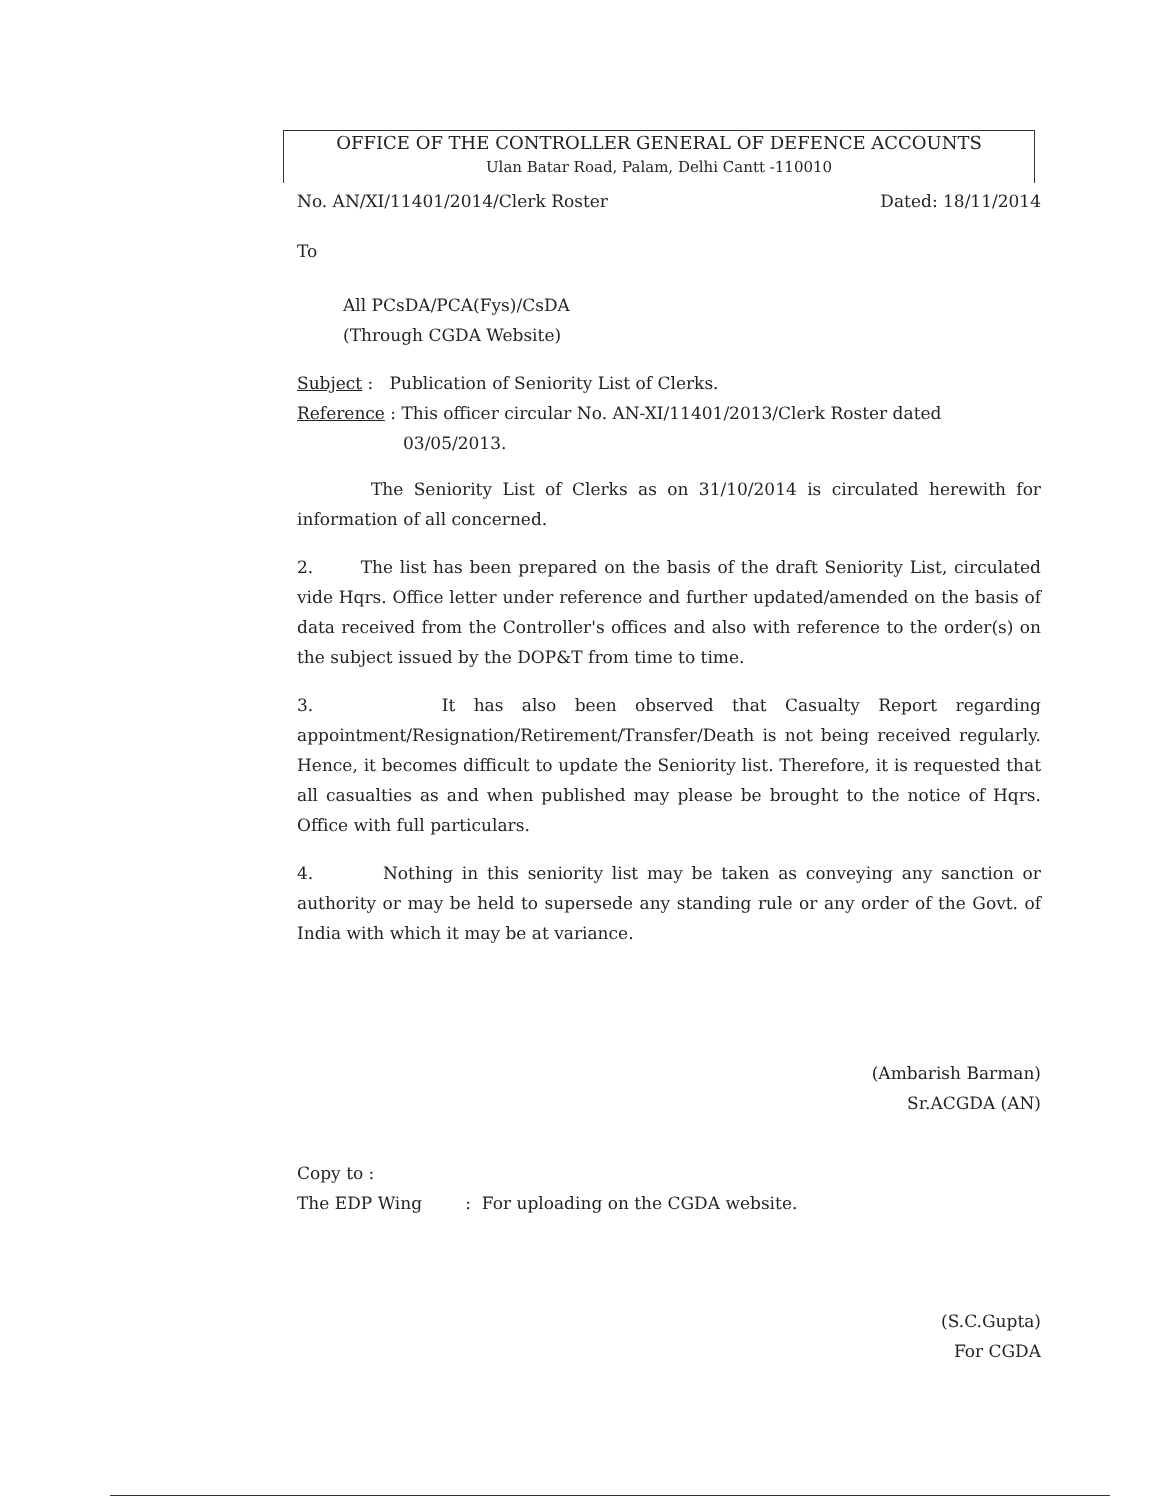OFFICE OF THE CONTROLLER GENERAL OF DEFENCE ACCOUNTS
Ulan Batar Road, Palam, Delhi Cantt -110010
No. AN/XI/11401/2014/Clerk Roster Dated: 18/11/2014
To
All PCsDA/PCA(Fys)/CsDA
(Through CGDA Website)
Subject : Publication of Seniority List of Clerks.
Reference : This officer circular No. AN-XI/11401/2013/Clerk Roster dated
03/05/2013.
The Seniority List of Clerks as on 31/10/2014 is circulated herewith for information of all concerned.
2. The list has been prepared on the basis of the draft Seniority List, circulated vide Hqrs. Office letter under reference and further updated/amended on the basis of data received from the Controller's offices and also with reference to the order(s) on the subject issued by the DOP&T from time to time.
3. It has also been observed that Casualty Report regarding appointment/Resignation/Retirement/Transfer/Death is not being received regularly. Hence, it becomes difficult to update the Seniority list. Therefore, it is requested that all casualties as and when published may please be brought to the notice of Hqrs. Office with full particulars.
4. Nothing in this seniority list may be taken as conveying any sanction or authority or may be held to supersede any standing rule or any order of the Govt. of India with which it may be at variance.
(Ambarish Barman)
Sr.ACGDA (AN)
Copy to :
The EDP Wing : For uploading on the CGDA website.
(S.C.Gupta)
For CGDA